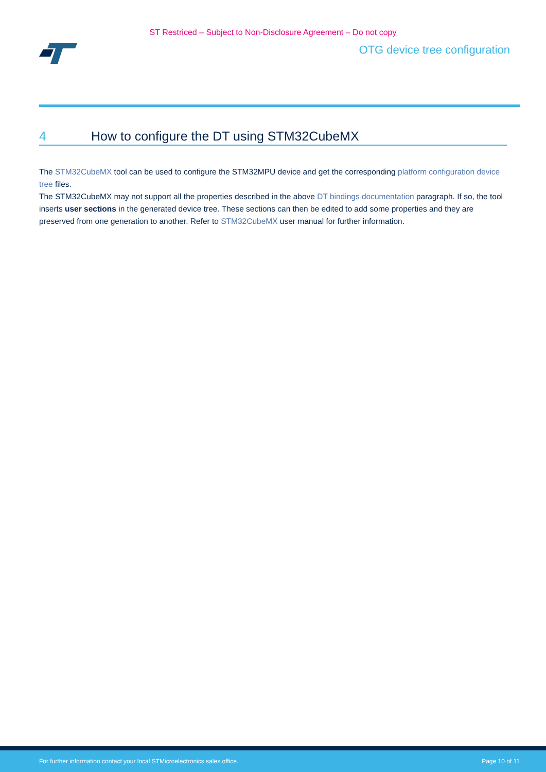ST Restriced – Subject to Non-Disclosure Agreement – Do not copy
OTG device tree configuration
4 How to configure the DT using STM32CubeMX
The STM32CubeMX tool can be used to configure the STM32MPU device and get the corresponding platform configuration device tree files.
The STM32CubeMX may not support all the properties described in the above DT bindings documentation paragraph. If so, the tool inserts user sections in the generated device tree. These sections can then be edited to add some properties and they are preserved from one generation to another. Refer to STM32CubeMX user manual for further information.
For further information contact your local STMicroelectronics sales office. Page 10 of 11